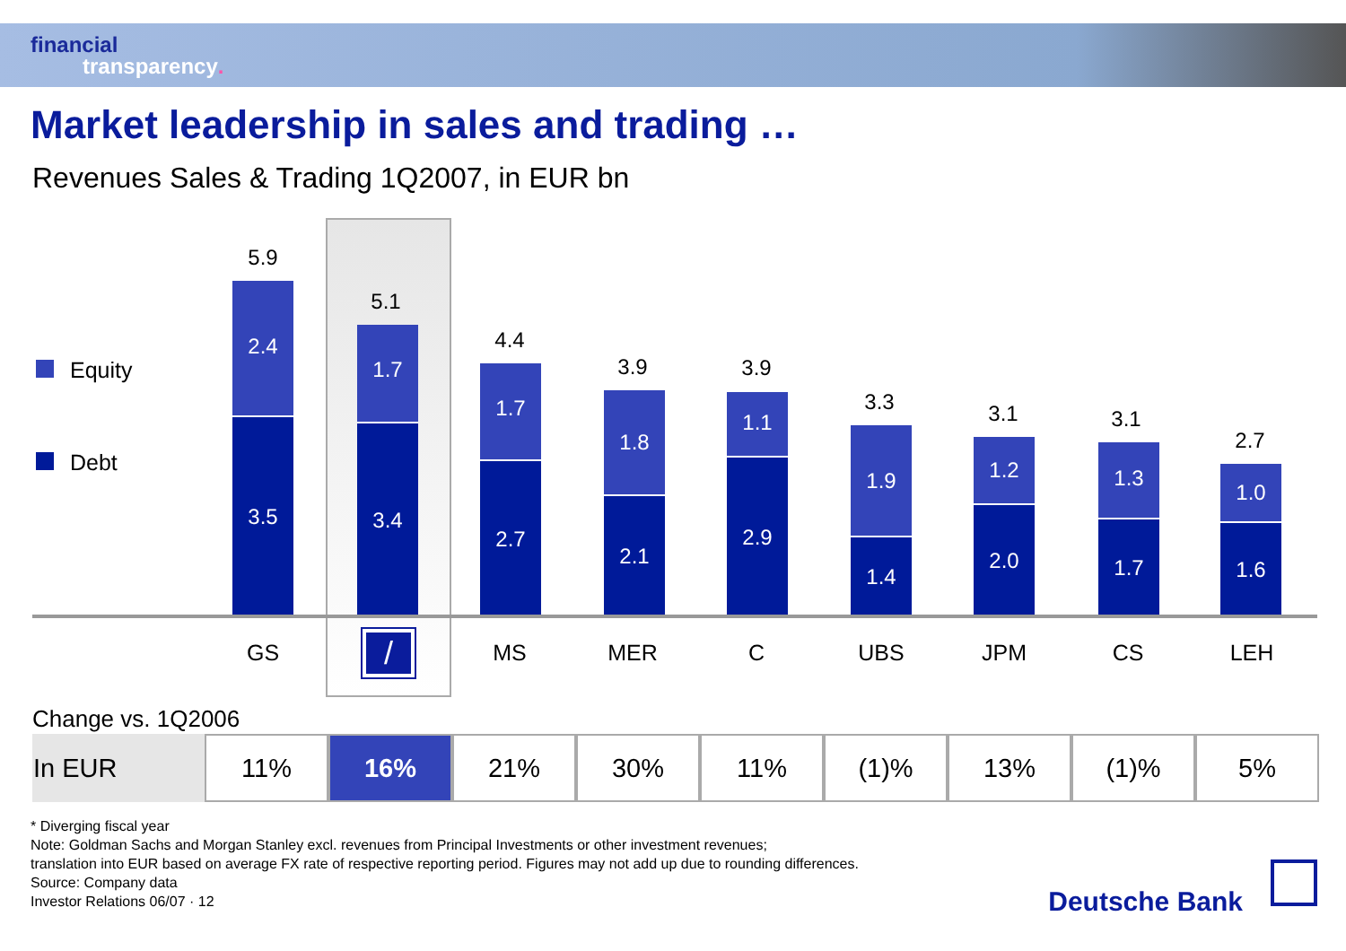financial
transparency.
Market leadership in sales and trading …
Revenues Sales & Trading 1Q2007, in EUR bn
Equity
Debt
5.9
2.4
3.5
5.1
1.7
3.4
4.4
1.7
2.7
3.9
1.8
2.1
3.9
1.1
2.9
3.3
1.9
1.4
3.1
1.2
2.0
3.1
1.3
1.7
2.7
1.0
1.6
GS / MS MER C UBS JPM CS LEH
Change vs. 1Q2006
| In EUR | 11% | 16% | 21% | 30% | 11% | (1)% | 13% | (1)% | 5% |
* Diverging fiscal year
Note: Goldman Sachs and Morgan Stanley excl. revenues from Principal Investments or other investment revenues;
translation into EUR based on average FX rate of respective reporting period. Figures may not add up due to rounding differences.
Source: Company data
Investor Relations 06/07 · 12
Deutsche Bank